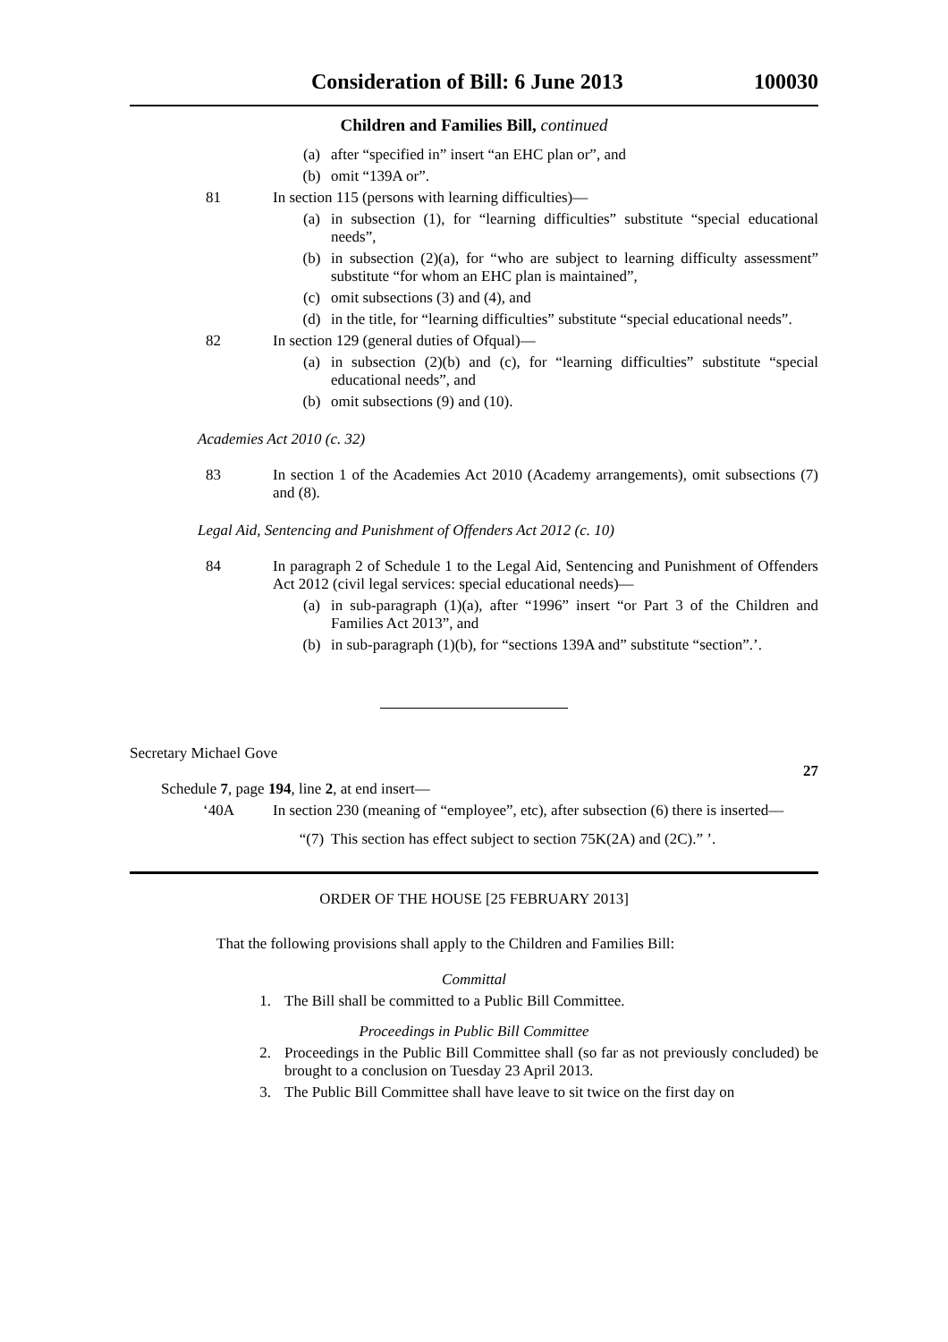Consideration of Bill: 6 June 2013 100030
Children and Families Bill, continued
(a) after “specified in” insert “an EHC plan or”, and
(b) omit “139A or”.
81 In section 115 (persons with learning difficulties)—
(a) in subsection (1), for “learning difficulties” substitute “special educational needs”,
(b) in subsection (2)(a), for “who are subject to learning difficulty assessment” substitute “for whom an EHC plan is maintained”,
(c) omit subsections (3) and (4), and
(d) in the title, for “learning difficulties” substitute “special educational needs”.
82 In section 129 (general duties of Ofqual)—
(a) in subsection (2)(b) and (c), for “learning difficulties” substitute “special educational needs”, and
(b) omit subsections (9) and (10).
Academies Act 2010 (c. 32)
83 In section 1 of the Academies Act 2010 (Academy arrangements), omit subsections (7) and (8).
Legal Aid, Sentencing and Punishment of Offenders Act 2012 (c. 10)
84 In paragraph 2 of Schedule 1 to the Legal Aid, Sentencing and Punishment of Offenders Act 2012 (civil legal services: special educational needs)—
(a) in sub-paragraph (1)(a), after “1996” insert “or Part 3 of the Children and Families Act 2013”, and
(b) in sub-paragraph (1)(b), for “sections 139A and” substitute “section”.’.
Secretary Michael Gove
27
Schedule 7, page 194, line 2, at end insert—
‘40A In section 230 (meaning of “employee”, etc), after subsection (6) there is inserted—
“(7) This section has effect subject to section 75K(2A) and (2C).” ’.
ORDER OF THE HOUSE [25 FEBRUARY 2013]
That the following provisions shall apply to the Children and Families Bill:
Committal
1. The Bill shall be committed to a Public Bill Committee.
Proceedings in Public Bill Committee
2. Proceedings in the Public Bill Committee shall (so far as not previously concluded) be brought to a conclusion on Tuesday 23 April 2013.
3. The Public Bill Committee shall have leave to sit twice on the first day on